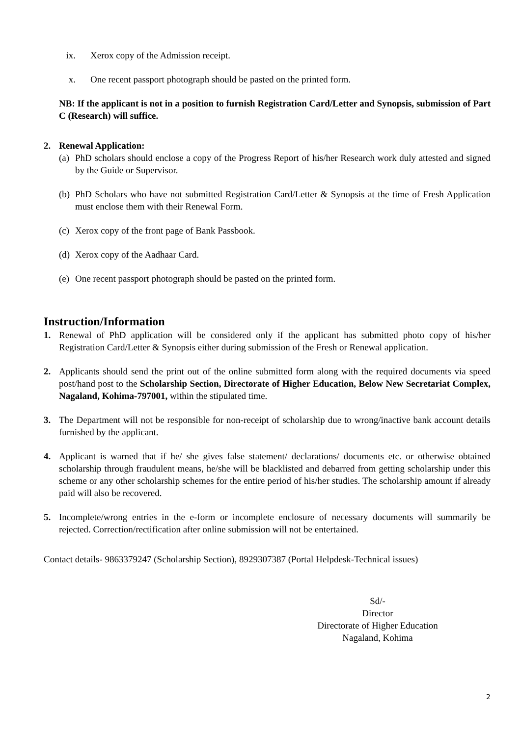ix. Xerox copy of the Admission receipt.
x. One recent passport photograph should be pasted on the printed form.
NB: If the applicant is not in a position to furnish Registration Card/Letter and Synopsis, submission of Part C (Research) will suffice.
2. Renewal Application:
(a) PhD scholars should enclose a copy of the Progress Report of his/her Research work duly attested and signed by the Guide or Supervisor.
(b) PhD Scholars who have not submitted Registration Card/Letter & Synopsis at the time of Fresh Application must enclose them with their Renewal Form.
(c) Xerox copy of the front page of Bank Passbook.
(d) Xerox copy of the Aadhaar Card.
(e) One recent passport photograph should be pasted on the printed form.
Instruction/Information
1. Renewal of PhD application will be considered only if the applicant has submitted photo copy of his/her Registration Card/Letter & Synopsis either during submission of the Fresh or Renewal application.
2. Applicants should send the print out of the online submitted form along with the required documents via speed post/hand post to the Scholarship Section, Directorate of Higher Education, Below New Secretariat Complex, Nagaland, Kohima-797001, within the stipulated time.
3. The Department will not be responsible for non-receipt of scholarship due to wrong/inactive bank account details furnished by the applicant.
4. Applicant is warned that if he/ she gives false statement/ declarations/ documents etc. or otherwise obtained scholarship through fraudulent means, he/she will be blacklisted and debarred from getting scholarship under this scheme or any other scholarship schemes for the entire period of his/her studies. The scholarship amount if already paid will also be recovered.
5. Incomplete/wrong entries in the e-form or incomplete enclosure of necessary documents will summarily be rejected. Correction/rectification after online submission will not be entertained.
Contact details- 9863379247 (Scholarship Section), 8929307387 (Portal Helpdesk-Technical issues)
Sd/-
Director
Directorate of Higher Education
Nagaland, Kohima
2